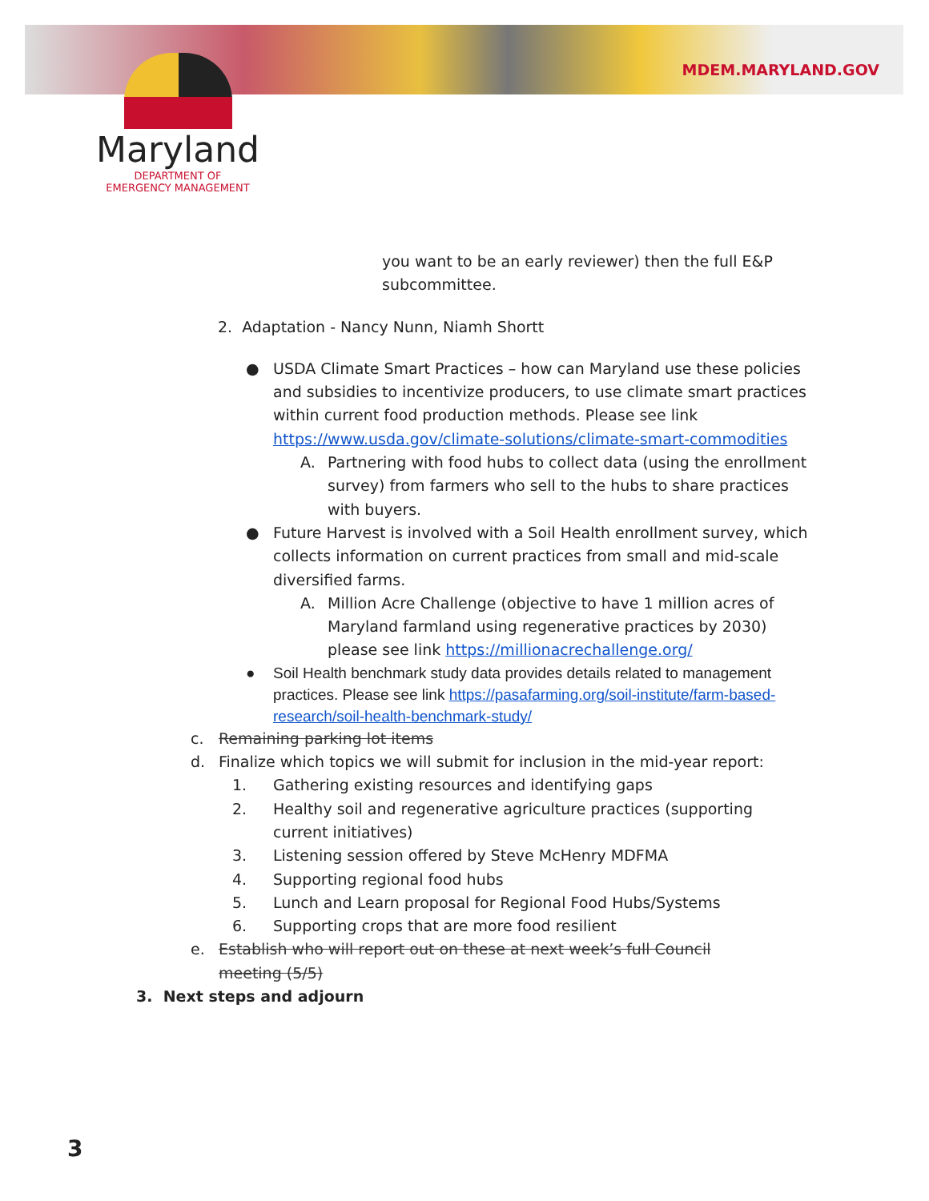MDEM.MARYLAND.GOV
Maryland
DEPARTMENT OF
EMERGENCY MANAGEMENT
you want to be an early reviewer) then the full E&P
subcommittee.
2. Adaptation - Nancy Nunn, Niamh Shortt
● USDA Climate Smart Practices – how can Maryland use these policies and subsidies to incentivize producers, to use climate smart practices within current food production methods. Please see link https://www.usda.gov/climate-solutions/climate-smart-commodities
A. Partnering with food hubs to collect data (using the enrollment survey) from farmers who sell to the hubs to share practices with buyers.
● Future Harvest is involved with a Soil Health enrollment survey, which collects information on current practices from small and mid-scale diversified farms.
A. Million Acre Challenge (objective to have 1 million acres of Maryland farmland using regenerative practices by 2030) please see link https://millionacrechallenge.org/
● Soil Health benchmark study data provides details related to management practices. Please see link https://pasafarming.org/soil-institute/farm-based-research/soil-health-benchmark-study/
c. Remaining parking lot items
d. Finalize which topics we will submit for inclusion in the mid-year report:
1. Gathering existing resources and identifying gaps
2. Healthy soil and regenerative agriculture practices (supporting current initiatives)
3. Listening session offered by Steve McHenry MDFMA
4. Supporting regional food hubs
5. Lunch and Learn proposal for Regional Food Hubs/Systems
6. Supporting crops that are more food resilient
e. Establish who will report out on these at next week’s full Council meeting (5/5)
3. Next steps and adjourn
3